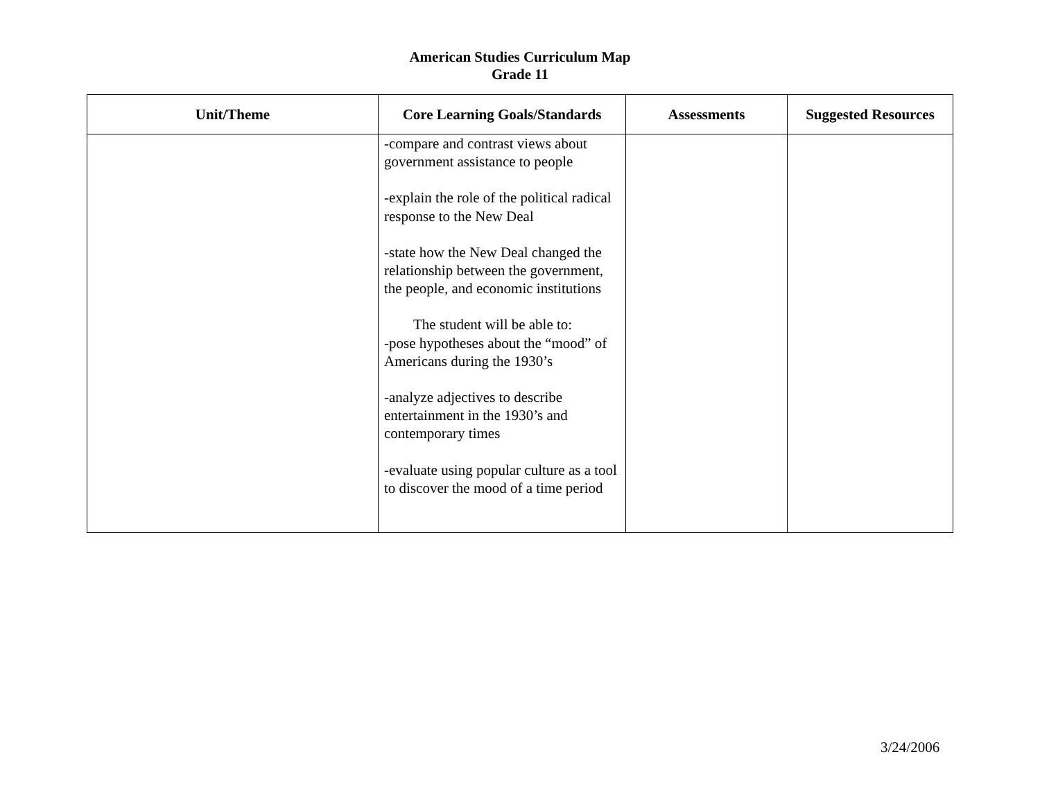American Studies Curriculum Map
Grade 11
| Unit/Theme | Core Learning Goals/Standards | Assessments | Suggested Resources |
| --- | --- | --- | --- |
| | -compare and contrast views about government assistance to people -explain the role of the political radical response to the New Deal -state how the New Deal changed the relationship between the government, the people, and economic institutions The student will be able to: -pose hypotheses about the “mood” of Americans during the 1930’s -analyze adjectives to describe entertainment in the 1930’s and contemporary times -evaluate using popular culture as a tool to discover the mood of a time period | | |
3/24/2006